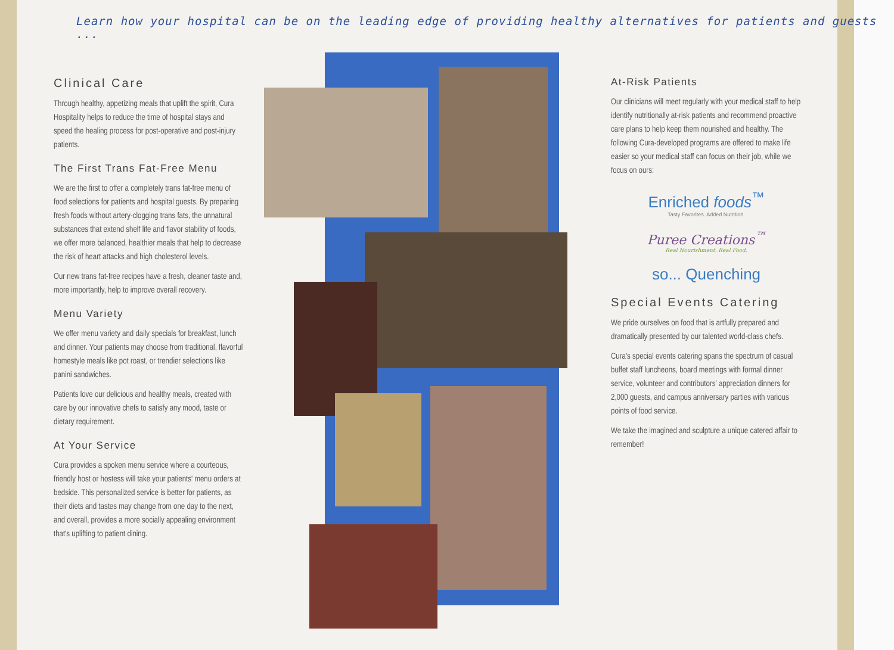Learn how your hospital can be on the leading edge of providing healthy alternatives for patients and guests ...
Clinical Care
Through healthy, appetizing meals that uplift the spirit, Cura Hospitality helps to reduce the time of hospital stays and speed the healing process for post-operative and post-injury patients.
The First Trans Fat-Free Menu
We are the first to offer a completely trans fat-free menu of food selections for patients and hospital guests. By preparing fresh foods without artery-clogging trans fats, the unnatural substances that extend shelf life and flavor stability of foods, we offer more balanced, healthier meals that help to decrease the risk of heart attacks and high cholesterol levels.
Our new trans fat-free recipes have a fresh, cleaner taste and, more importantly, help to improve overall recovery.
Menu Variety
We offer menu variety and daily specials for breakfast, lunch and dinner. Your patients may choose from traditional, flavorful homestyle meals like pot roast, or trendier selections like panini sandwiches.
Patients love our delicious and healthy meals, created with care by our innovative chefs to satisfy any mood, taste or dietary requirement.
At Your Service
Cura provides a spoken menu service where a courteous, friendly host or hostess will take your patients' menu orders at bedside. This personalized service is better for patients, as their diets and tastes may change from one day to the next, and overall, provides a more socially appealing environment that's uplifting to patient dining.
At-Risk Patients
Our clinicians will meet regularly with your medical staff to help identify nutritionally at-risk patients and recommend proactive care plans to help keep them nourished and healthy. The following Cura-developed programs are offered to make life easier so your medical staff can focus on their job, while we focus on ours:
Enriched foods<sup>™</sup>
Tasty Favorites. Added Nutrition.
Puree Creations<sup>™</sup>
Real Nourishment. Real Food.
so... Quenching
Special Events Catering
We pride ourselves on food that is artfully prepared and dramatically presented by our talented world-class chefs.
Cura's special events catering spans the spectrum of casual buffet staff luncheons, board meetings with formal dinner service, volunteer and contributors' appreciation dinners for 2,000 guests, and campus anniversary parties with various points of food service.
We take the imagined and sculpture a unique catered affair to remember!